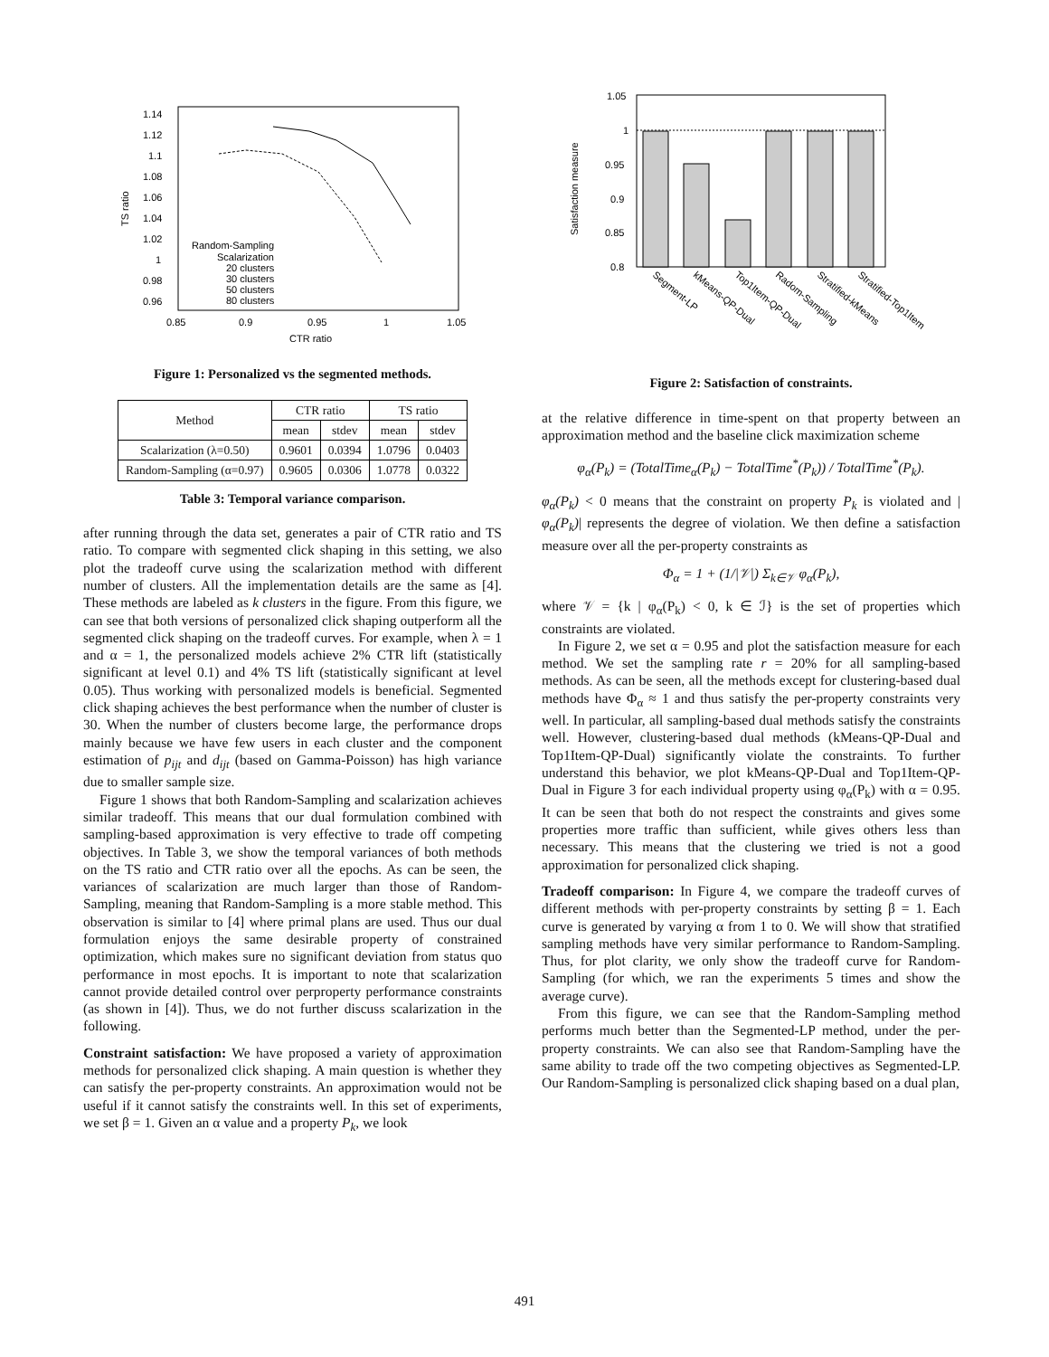1.14
1.12
1.1
1.08
1.06
1.04
1.02
1
0.98
0.96
0.85
0.9
0.95
1
1.05
CTR ratio
TS ratio
Random-Sampling
Scalarization
20 clusters
30 clusters
50 clusters
80 clusters
Figure 1: Personalized vs the segmented methods.
| Method | CTR ratio | | TS ratio | |
| --- | --- | --- | --- | --- |
| | mean | stdev | mean | stdev |
| Scalarization (λ=0.50) | 0.9601 | 0.0394 | 1.0796 | 0.0403 |
| Random-Sampling (α=0.97) | 0.9605 | 0.0306 | 1.0778 | 0.0322 |
Table 3: Temporal variance comparison.
after running through the data set, generates a pair of CTR ratio and TS ratio. To compare with segmented click shaping in this setting, we also plot the tradeoff curve using the scalarization method with different number of clusters. All the implementation details are the same as [4]. These methods are labeled as k clusters in the figure. From this figure, we can see that both versions of personalized click shaping outperform all the segmented click shaping on the tradeoff curves. For example, when λ = 1 and α = 1, the personalized models achieve 2% CTR lift (statistically significant at level 0.1) and 4% TS lift (statistically significant at level 0.05). Thus working with personalized models is beneficial. Segmented click shaping achieves the best performance when the number of cluster is 30. When the number of clusters become large, the performance drops mainly because we have few users in each cluster and the component estimation of p<sub>ijt</sub> and d<sub>ijt</sub> (based on Gamma-Poisson) has high variance due to smaller sample size.
Figure 1 shows that both Random-Sampling and scalarization achieves similar tradeoff. This means that our dual formulation combined with sampling-based approximation is very effective to trade off competing objectives. In Table 3, we show the temporal variances of both methods on the TS ratio and CTR ratio over all the epochs. As can be seen, the variances of scalarization are much larger than those of Random-Sampling, meaning that Random-Sampling is a more stable method. This observation is similar to [4] where primal plans are used. Thus our dual formulation enjoys the same desirable property of constrained optimization, which makes sure no significant deviation from status quo performance in most epochs. It is important to note that scalarization cannot provide detailed control over perproperty performance constraints (as shown in [4]). Thus, we do not further discuss scalarization in the following.
Constraint satisfaction: We have proposed a variety of approximation methods for personalized click shaping. A main question is whether they can satisfy the per-property constraints. An approximation would not be useful if it cannot satisfy the constraints well. In this set of experiments, we set β = 1. Given an α value and a property P<sub>k</sub>, we look
1.05
1
0.95
0.9
0.85
0.8
Satisfaction measure
Segment-LP
kMeans-QP-Dual
Top1Item-QP-Dual
Radom-Sampling
Stratified-kMeans
Stratified-Top1Item
Figure 2: Satisfaction of constraints.
at the relative difference in time-spent on that property between an approximation method and the baseline click maximization scheme
φ<sub>α</sub>(P<sub>k</sub>) = (TotalTime<sub>α</sub>(P<sub>k</sub>) − TotalTime<sup>*</sup>(P<sub>k</sub>)) / TotalTime<sup>*</sup>(P<sub>k</sub>).
φ<sub>α</sub>(P<sub>k</sub>) < 0 means that the constraint on property P<sub>k</sub> is violated and |φ<sub>α</sub>(P<sub>k</sub>)| represents the degree of violation. We then define a satisfaction measure over all the per-property constraints as
Φ<sub>α</sub> = 1 + (1/|𝒱|) Σ<sub>k∈𝒱</sub> φ<sub>α</sub>(P<sub>k</sub>),
where 𝒱 = {k | φ<sub>α</sub>(P<sub>k</sub>) < 0, k ∈ ℐ} is the set of properties which constraints are violated.
In Figure 2, we set α = 0.95 and plot the satisfaction measure for each method. We set the sampling rate r = 20% for all sampling-based methods. As can be seen, all the methods except for clustering-based dual methods have Φ<sub>α</sub> ≈ 1 and thus satisfy the per-property constraints very well. In particular, all sampling-based dual methods satisfy the constraints well. However, clustering-based dual methods (kMeans-QP-Dual and Top1Item-QP-Dual) significantly violate the constraints. To further understand this behavior, we plot kMeans-QP-Dual and Top1Item-QP-Dual in Figure 3 for each individual property using φ<sub>α</sub>(P<sub>k</sub>) with α = 0.95. It can be seen that both do not respect the constraints and gives some properties more traffic than sufficient, while gives others less than necessary. This means that the clustering we tried is not a good approximation for personalized click shaping.
Tradeoff comparison: In Figure 4, we compare the tradeoff curves of different methods with per-property constraints by setting β = 1. Each curve is generated by varying α from 1 to 0. We will show that stratified sampling methods have very similar performance to Random-Sampling. Thus, for plot clarity, we only show the tradeoff curve for Random-Sampling (for which, we ran the experiments 5 times and show the average curve).
From this figure, we can see that the Random-Sampling method performs much better than the Segmented-LP method, under the per-property constraints. We can also see that Random-Sampling have the same ability to trade off the two competing objectives as Segmented-LP. Our Random-Sampling is personalized click shaping based on a dual plan,
491